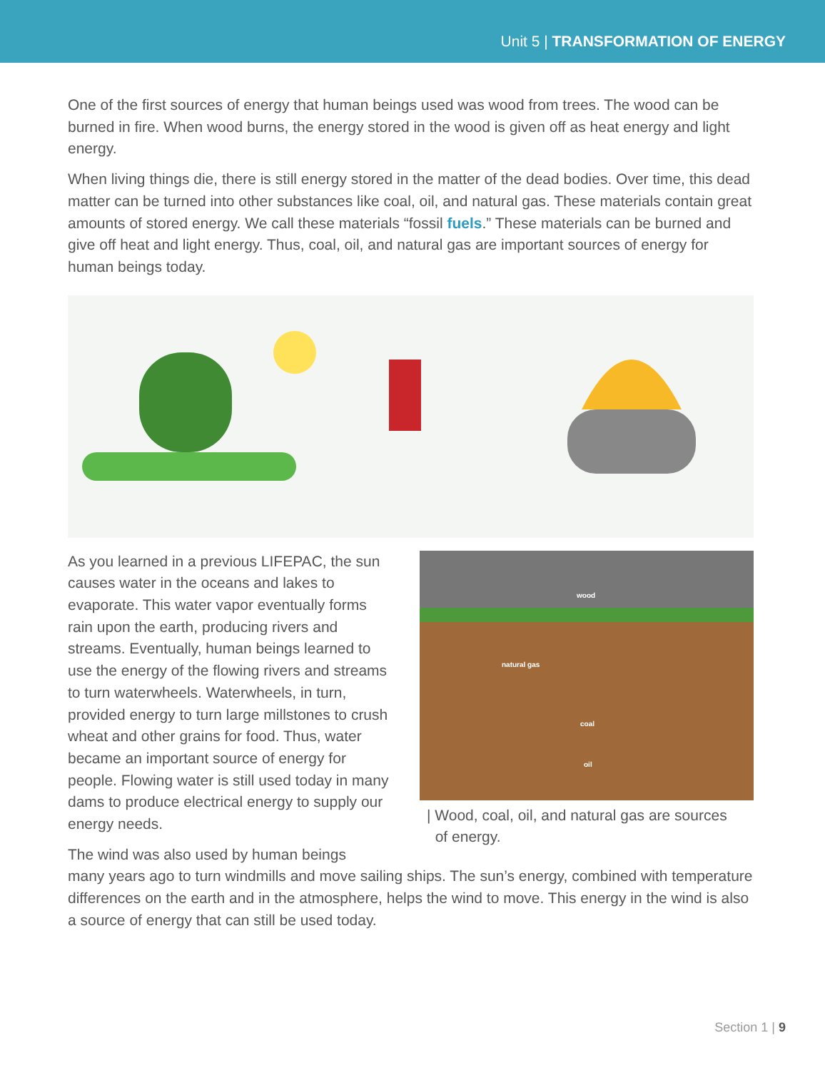Unit 5 | TRANSFORMATION OF ENERGY
One of the first sources of energy that human beings used was wood from trees. The wood can be burned in fire. When wood burns, the energy stored in the wood is given off as heat energy and light energy.
When living things die, there is still energy stored in the matter of the dead bodies. Over time, this dead matter can be turned into other substances like coal, oil, and natural gas. These materials contain great amounts of stored energy. We call these materials “fossil fuels.” These materials can be burned and give off heat and light energy. Thus, coal, oil, and natural gas are important sources of energy for human beings today.
As you learned in a previous LIFEPAC, the sun causes water in the oceans and lakes to evaporate. This water vapor eventually forms rain upon the earth, producing rivers and streams. Eventually, human beings learned to use the energy of the flowing rivers and streams to turn waterwheels. Waterwheels, in turn, provided energy to turn large millstones to crush wheat and other grains for food. Thus, water became an important source of energy for people. Flowing water is still used today in many dams to produce electrical energy to supply our energy needs.
The wind was also used by human beings
wood
natural gas
coal
oil
| Wood, coal, oil, and natural gas are sources
of energy.
many years ago to turn windmills and move sailing ships. The sun’s energy, combined with temperature differences on the earth and in the atmosphere, helps the wind to move. This energy in the wind is also a source of energy that can still be used today.
Section 1 | 9